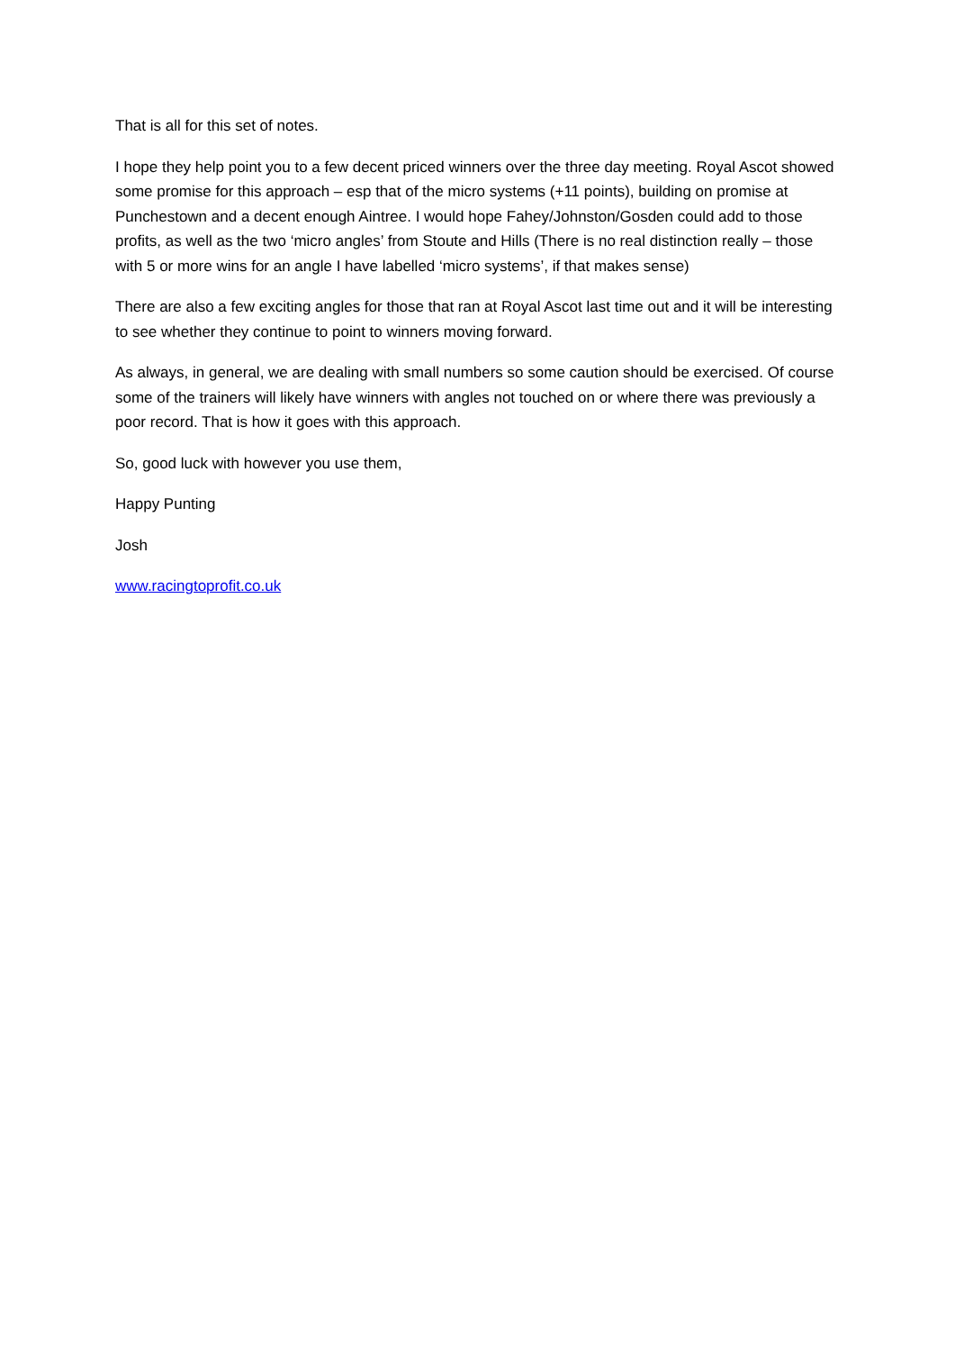That is all for this set of notes.
I hope they help point you to a few decent priced winners over the three day meeting. Royal Ascot showed some promise for this approach – esp that of the micro systems (+11 points), building on promise at Punchestown and a decent enough Aintree. I would hope Fahey/Johnston/Gosden could add to those profits, as well as the two ‘micro angles’ from Stoute and Hills (There is no real distinction really – those with 5 or more wins for an angle I have labelled ‘micro systems’, if that makes sense)
There are also a few exciting angles for those that ran at Royal Ascot last time out and it will be interesting to see whether they continue to point to winners moving forward.
As always, in general, we are dealing with small numbers so some caution should be exercised. Of course some of the trainers will likely have winners with angles not touched on or where there was previously a poor record. That is how it goes with this approach.
So, good luck with however you use them,
Happy Punting
Josh
www.racingtoprofit.co.uk